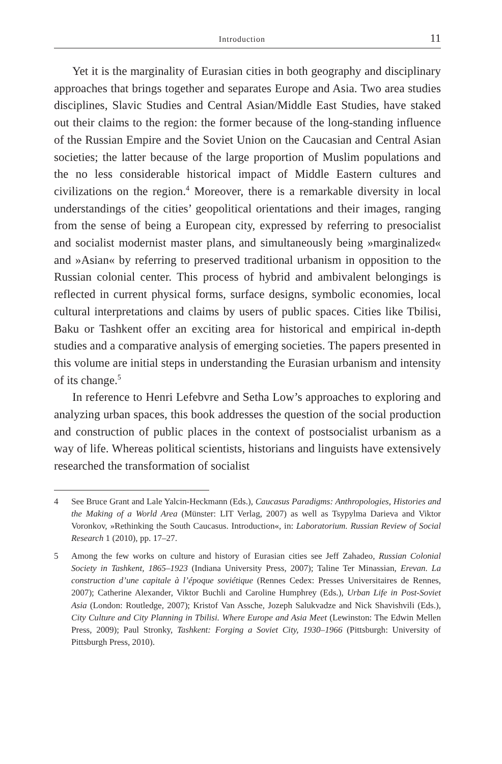Introduction 11
Yet it is the marginality of Eurasian cities in both geography and disciplinary approaches that brings together and separates Europe and Asia. Two area studies disciplines, Slavic Studies and Central Asian/Middle East Studies, have staked out their claims to the region: the former because of the long-standing influence of the Russian Empire and the Soviet Union on the Caucasian and Central Asian societies; the latter because of the large proportion of Muslim populations and the no less considerable historical impact of Middle Eastern cultures and civilizations on the region.<sup>4</sup> Moreover, there is a remarkable diversity in local understandings of the cities’ geopolitical orientations and their images, ranging from the sense of being a European city, expressed by referring to presocialist and socialist modernist master plans, and simultaneously being »marginalized« and »Asian« by referring to preserved traditional urbanism in opposition to the Russian colonial center. This process of hybrid and ambivalent belongings is reflected in current physical forms, surface designs, symbolic economies, local cultural interpretations and claims by users of public spaces. Cities like Tbilisi, Baku or Tashkent offer an exciting area for historical and empirical in-depth studies and a comparative analysis of emerging societies. The papers presented in this volume are initial steps in understanding the Eurasian urbanism and intensity of its change.<sup>5</sup>
In reference to Henri Lefebvre and Setha Low’s approaches to exploring and analyzing urban spaces, this book addresses the question of the social production and construction of public places in the context of postsocialist urbanism as a way of life. Whereas political scientists, historians and linguists have extensively researched the transformation of socialist
4 See Bruce Grant and Lale Yalcin-Heckmann (Eds.), Caucasus Paradigms: Anthropologies, Histories and the Making of a World Area (Münster: LIT Verlag, 2007) as well as Tsypylma Darieva and Viktor Voronkov, »Rethinking the South Caucasus. Introduction«, in: Laboratorium. Russian Review of Social Research 1 (2010), pp. 17–27.
5 Among the few works on culture and history of Eurasian cities see Jeff Zahadeo, Russian Colonial Society in Tashkent, 1865–1923 (Indiana University Press, 2007); Taline Ter Minassian, Erevan. La construction d’une capitale à l’époque soviétique (Rennes Cedex: Presses Universitaires de Rennes, 2007); Catherine Alexander, Viktor Buchli and Caroline Humphrey (Eds.), Urban Life in Post-Soviet Asia (London: Routledge, 2007); Kristof Van Assche, Jozeph Salukvadze and Nick Shavishvili (Eds.), City Culture and City Planning in Tbilisi. Where Europe and Asia Meet (Lewinston: The Edwin Mellen Press, 2009); Paul Stronky, Tashkent: Forging a Soviet City, 1930–1966 (Pittsburgh: University of Pittsburgh Press, 2010).